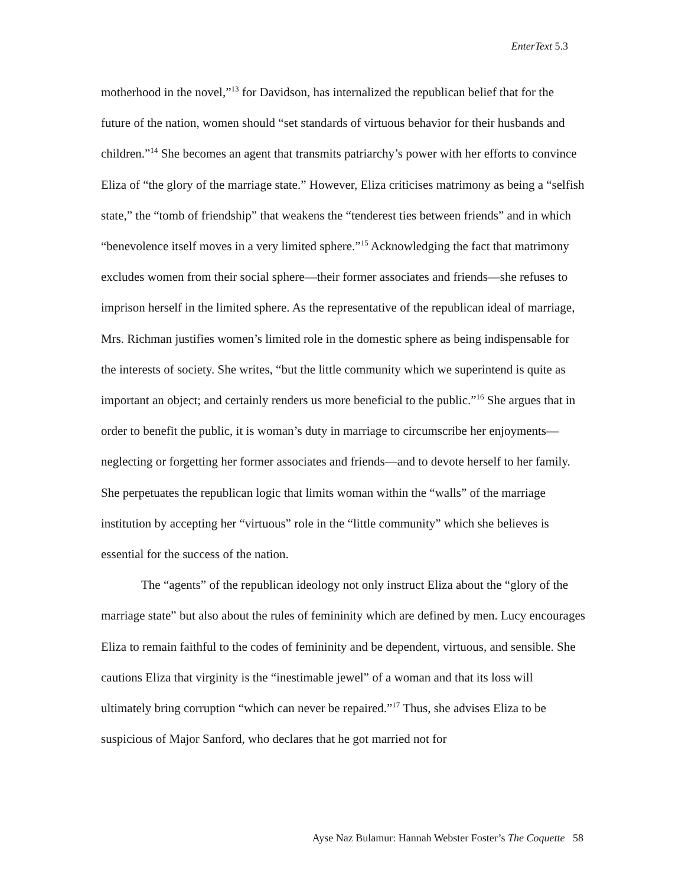EnterText 5.3
motherhood in the novel,”<sup>13</sup> for Davidson, has internalized the republican belief that for the future of the nation, women should “set standards of virtuous behavior for their husbands and children.”<sup>14</sup> She becomes an agent that transmits patriarchy’s power with her efforts to convince Eliza of “the glory of the marriage state.” However, Eliza criticises matrimony as being a “selfish state,” the “tomb of friendship” that weakens the “tenderest ties between friends” and in which “benevolence itself moves in a very limited sphere.”<sup>15</sup> Acknowledging the fact that matrimony excludes women from their social sphere—their former associates and friends—she refuses to imprison herself in the limited sphere. As the representative of the republican ideal of marriage, Mrs. Richman justifies women’s limited role in the domestic sphere as being indispensable for the interests of society. She writes, “but the little community which we superintend is quite as important an object; and certainly renders us more beneficial to the public.”<sup>16</sup> She argues that in order to benefit the public, it is woman’s duty in marriage to circumscribe her enjoyments—neglecting or forgetting her former associates and friends—and to devote herself to her family. She perpetuates the republican logic that limits woman within the “walls” of the marriage institution by accepting her “virtuous” role in the “little community” which she believes is essential for the success of the nation.
The “agents” of the republican ideology not only instruct Eliza about the “glory of the marriage state” but also about the rules of femininity which are defined by men. Lucy encourages Eliza to remain faithful to the codes of femininity and be dependent, virtuous, and sensible. She cautions Eliza that virginity is the “inestimable jewel” of a woman and that its loss will ultimately bring corruption “which can never be repaired.”<sup>17</sup> Thus, she advises Eliza to be suspicious of Major Sanford, who declares that he got married not for
Ayse Naz Bulamur: Hannah Webster Foster’s The Coquette 58